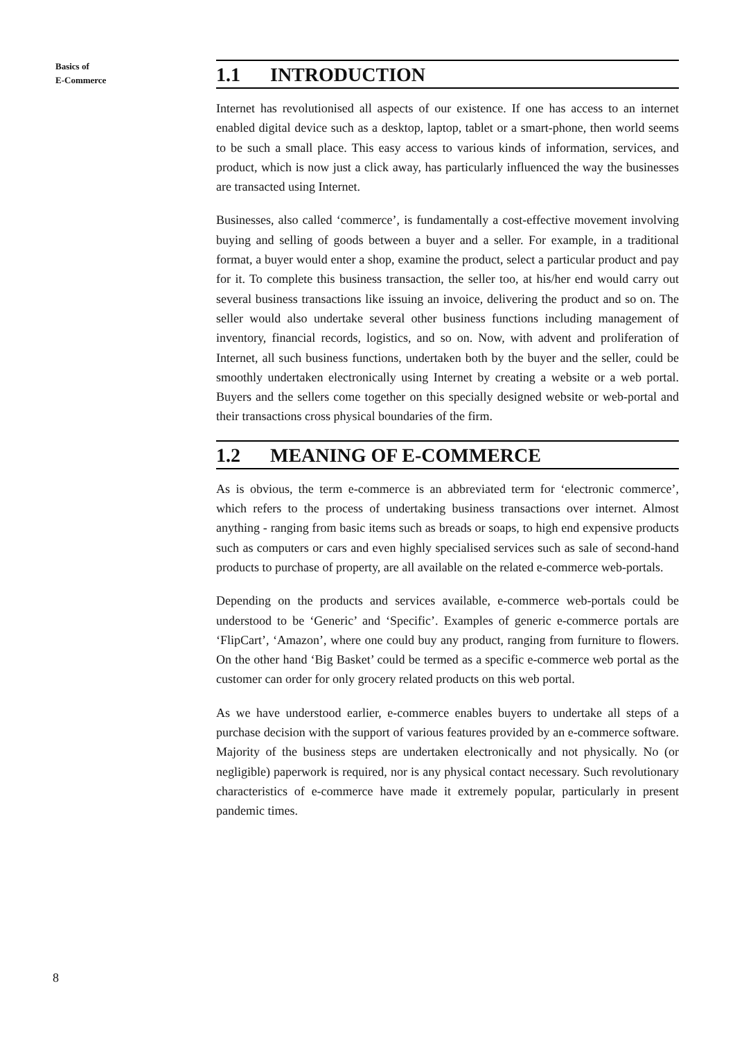Basics of
E-Commerce
1.1 INTRODUCTION
Internet has revolutionised all aspects of our existence. If one has access to an internet enabled digital device such as a desktop, laptop, tablet or a smart-phone, then world seems to be such a small place. This easy access to various kinds of information, services, and product, which is now just a click away, has particularly influenced the way the businesses are transacted using Internet.
Businesses, also called ‘commerce’, is fundamentally a cost-effective movement involving buying and selling of goods between a buyer and a seller. For example, in a traditional format, a buyer would enter a shop, examine the product, select a particular product and pay for it. To complete this business transaction, the seller too, at his/her end would carry out several business transactions like issuing an invoice, delivering the product and so on. The seller would also undertake several other business functions including management of inventory, financial records, logistics, and so on. Now, with advent and proliferation of Internet, all such business functions, undertaken both by the buyer and the seller, could be smoothly undertaken electronically using Internet by creating a website or a web portal. Buyers and the sellers come together on this specially designed website or web-portal and their transactions cross physical boundaries of the firm.
1.2 MEANING OF E-COMMERCE
As is obvious, the term e-commerce is an abbreviated term for ‘electronic commerce’, which refers to the process of undertaking business transactions over internet. Almost anything - ranging from basic items such as breads or soaps, to high end expensive products such as computers or cars and even highly specialised services such as sale of second-hand products to purchase of property, are all available on the related e-commerce web-portals.
Depending on the products and services available, e-commerce web-portals could be understood to be ‘Generic’ and ‘Specific’. Examples of generic e-commerce portals are ‘FlipCart’, ‘Amazon’, where one could buy any product, ranging from furniture to flowers. On the other hand ‘Big Basket’ could be termed as a specific e-commerce web portal as the customer can order for only grocery related products on this web portal.
As we have understood earlier, e-commerce enables buyers to undertake all steps of a purchase decision with the support of various features provided by an e-commerce software. Majority of the business steps are undertaken electronically and not physically. No (or negligible) paperwork is required, nor is any physical contact necessary. Such revolutionary characteristics of e-commerce have made it extremely popular, particularly in present pandemic times.
8